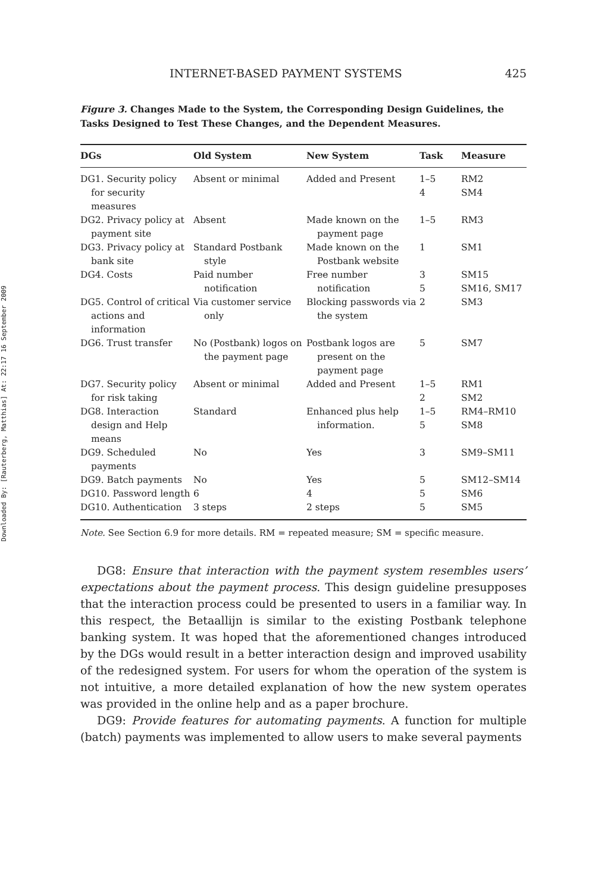Downloaded By: [Rauterberg, Matthias] At: 22:17 16 September 2009
INTERNET-BASED PAYMENT SYSTEMS 425
Figure 3. Changes Made to the System, the Corresponding Design Guidelines, the Tasks Designed to Test These Changes, and the Dependent Measures.
| DGs | Old System | New System | Task | Measure |
| --- | --- | --- | --- | --- |
| DG1. Security policy for security measures | Absent or minimal | Added and Present | 1–5 4 | RM2 SM4 |
| DG2. Privacy policy at payment site | Absent | Made known on the payment page | 1–5 | RM3 |
| DG3. Privacy policy at bank site | Standard Postbank style | Made known on the Postbank website | 1 | SM1 |
| DG4. Costs | Paid number notification | Free number notification | 3 5 | SM15 SM16, SM17 |
| DG5. Control of critical actions and information | Via customer service only | Blocking passwords via the system | 2 | SM3 |
| DG6. Trust transfer | No (Postbank) logos on the payment page | Postbank logos are present on the payment page | 5 | SM7 |
| DG7. Security policy for risk taking | Absent or minimal | Added and Present | 1–5 2 | RM1 SM2 |
| DG8. Interaction design and Help means | Standard | Enhanced plus help information. | 1–5 5 | RM4–RM10 SM8 |
| DG9. Scheduled payments | No | Yes | 3 | SM9–SM11 |
| DG9. Batch payments | No | Yes | 5 | SM12–SM14 |
| DG10. Password length | 6 | 4 | 5 | SM6 |
| DG10. Authentication | 3 steps | 2 steps | 5 | SM5 |
Note. See Section 6.9 for more details. RM = repeated measure; SM = specific measure.
DG8: Ensure that interaction with the payment system resembles users’ expectations about the payment process. This design guideline presupposes that the interaction process could be presented to users in a familiar way. In this respect, the Betaallijn is similar to the existing Postbank telephone banking system. It was hoped that the aforementioned changes introduced by the DGs would result in a better interaction design and improved usability of the redesigned system. For users for whom the operation of the system is not intuitive, a more detailed explanation of how the new system operates was provided in the online help and as a paper brochure.
DG9: Provide features for automating payments. A function for multiple (batch) payments was implemented to allow users to make several payments